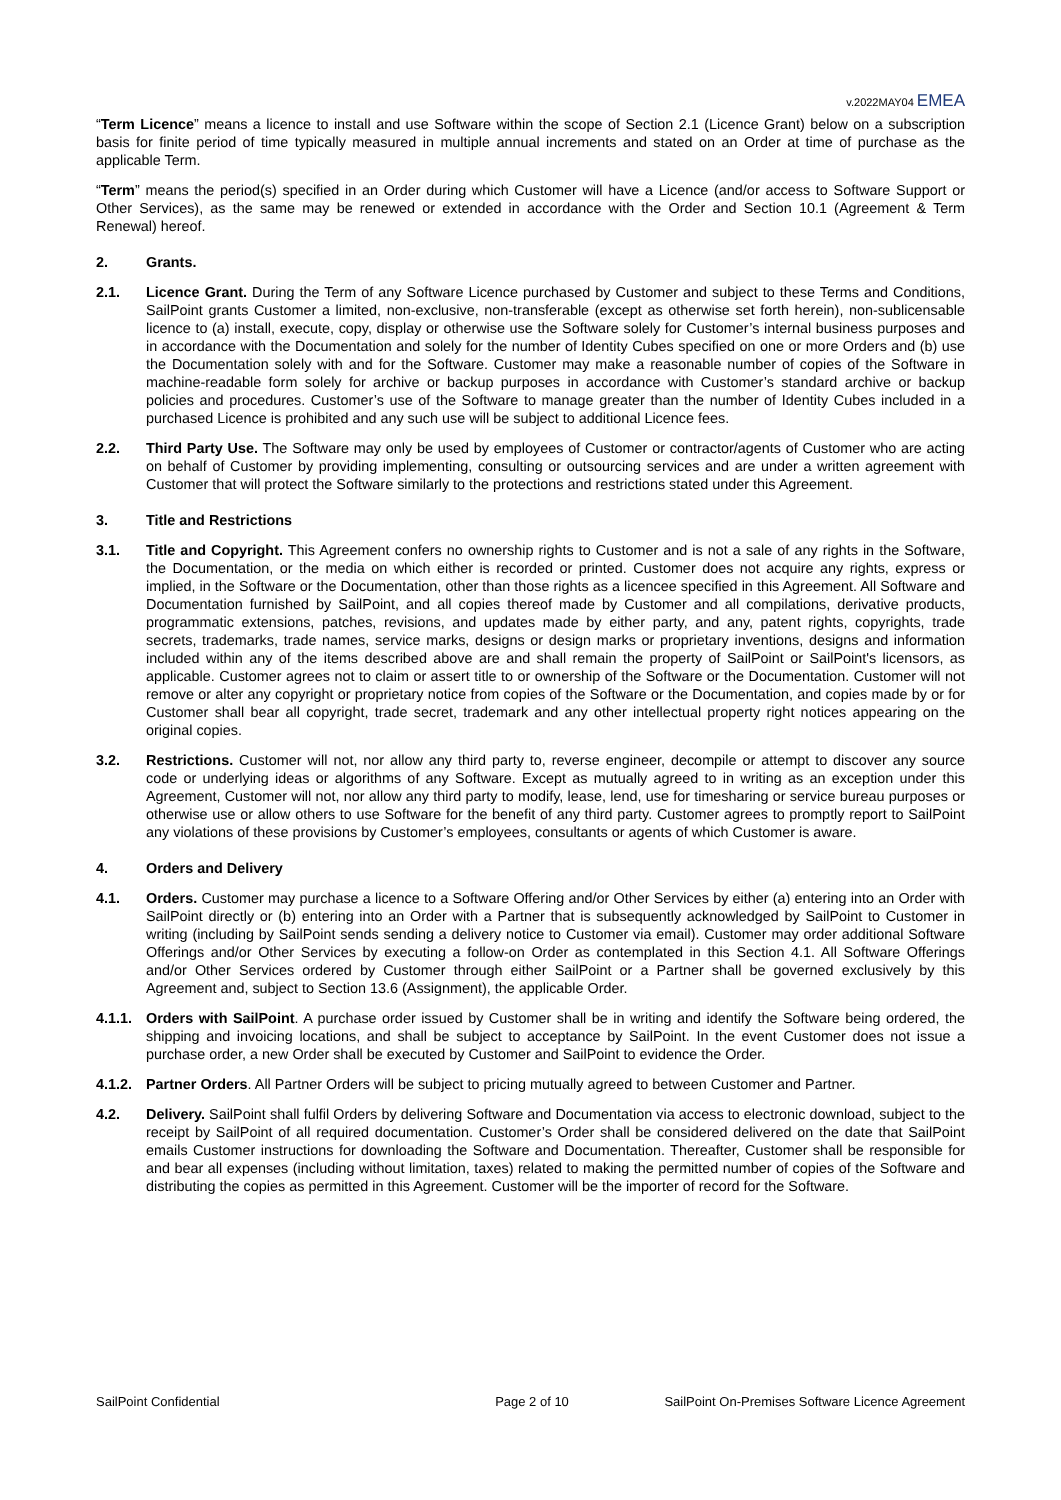v.2022MAY04 EMEA
“Term Licence” means a licence to install and use Software within the scope of Section 2.1 (Licence Grant) below on a subscription basis for finite period of time typically measured in multiple annual increments and stated on an Order at time of purchase as the applicable Term.
“Term” means the period(s) specified in an Order during which Customer will have a Licence (and/or access to Software Support or Other Services), as the same may be renewed or extended in accordance with the Order and Section 10.1 (Agreement & Term Renewal) hereof.
2. Grants.
2.1. Licence Grant. During the Term of any Software Licence purchased by Customer and subject to these Terms and Conditions, SailPoint grants Customer a limited, non-exclusive, non-transferable (except as otherwise set forth herein), non-sublicensable licence to (a) install, execute, copy, display or otherwise use the Software solely for Customer’s internal business purposes and in accordance with the Documentation and solely for the number of Identity Cubes specified on one or more Orders and (b) use the Documentation solely with and for the Software. Customer may make a reasonable number of copies of the Software in machine-readable form solely for archive or backup purposes in accordance with Customer’s standard archive or backup policies and procedures. Customer’s use of the Software to manage greater than the number of Identity Cubes included in a purchased Licence is prohibited and any such use will be subject to additional Licence fees.
2.2. Third Party Use. The Software may only be used by employees of Customer or contractor/agents of Customer who are acting on behalf of Customer by providing implementing, consulting or outsourcing services and are under a written agreement with Customer that will protect the Software similarly to the protections and restrictions stated under this Agreement.
3. Title and Restrictions
3.1. Title and Copyright. This Agreement confers no ownership rights to Customer and is not a sale of any rights in the Software, the Documentation, or the media on which either is recorded or printed. Customer does not acquire any rights, express or implied, in the Software or the Documentation, other than those rights as a licencee specified in this Agreement. All Software and Documentation furnished by SailPoint, and all copies thereof made by Customer and all compilations, derivative products, programmatic extensions, patches, revisions, and updates made by either party, and any, patent rights, copyrights, trade secrets, trademarks, trade names, service marks, designs or design marks or proprietary inventions, designs and information included within any of the items described above are and shall remain the property of SailPoint or SailPoint's licensors, as applicable. Customer agrees not to claim or assert title to or ownership of the Software or the Documentation. Customer will not remove or alter any copyright or proprietary notice from copies of the Software or the Documentation, and copies made by or for Customer shall bear all copyright, trade secret, trademark and any other intellectual property right notices appearing on the original copies.
3.2. Restrictions. Customer will not, nor allow any third party to, reverse engineer, decompile or attempt to discover any source code or underlying ideas or algorithms of any Software. Except as mutually agreed to in writing as an exception under this Agreement, Customer will not, nor allow any third party to modify, lease, lend, use for timesharing or service bureau purposes or otherwise use or allow others to use Software for the benefit of any third party. Customer agrees to promptly report to SailPoint any violations of these provisions by Customer’s employees, consultants or agents of which Customer is aware.
4. Orders and Delivery
4.1. Orders. Customer may purchase a licence to a Software Offering and/or Other Services by either (a) entering into an Order with SailPoint directly or (b) entering into an Order with a Partner that is subsequently acknowledged by SailPoint to Customer in writing (including by SailPoint sends sending a delivery notice to Customer via email). Customer may order additional Software Offerings and/or Other Services by executing a follow-on Order as contemplated in this Section 4.1. All Software Offerings and/or Other Services ordered by Customer through either SailPoint or a Partner shall be governed exclusively by this Agreement and, subject to Section 13.6 (Assignment), the applicable Order.
4.1.1. Orders with SailPoint. A purchase order issued by Customer shall be in writing and identify the Software being ordered, the shipping and invoicing locations, and shall be subject to acceptance by SailPoint. In the event Customer does not issue a purchase order, a new Order shall be executed by Customer and SailPoint to evidence the Order.
4.1.2. Partner Orders. All Partner Orders will be subject to pricing mutually agreed to between Customer and Partner.
4.2. Delivery. SailPoint shall fulfil Orders by delivering Software and Documentation via access to electronic download, subject to the receipt by SailPoint of all required documentation. Customer’s Order shall be considered delivered on the date that SailPoint emails Customer instructions for downloading the Software and Documentation. Thereafter, Customer shall be responsible for and bear all expenses (including without limitation, taxes) related to making the permitted number of copies of the Software and distributing the copies as permitted in this Agreement. Customer will be the importer of record for the Software.
SailPoint Confidential Page 2 of 10 SailPoint On-Premises Software Licence Agreement